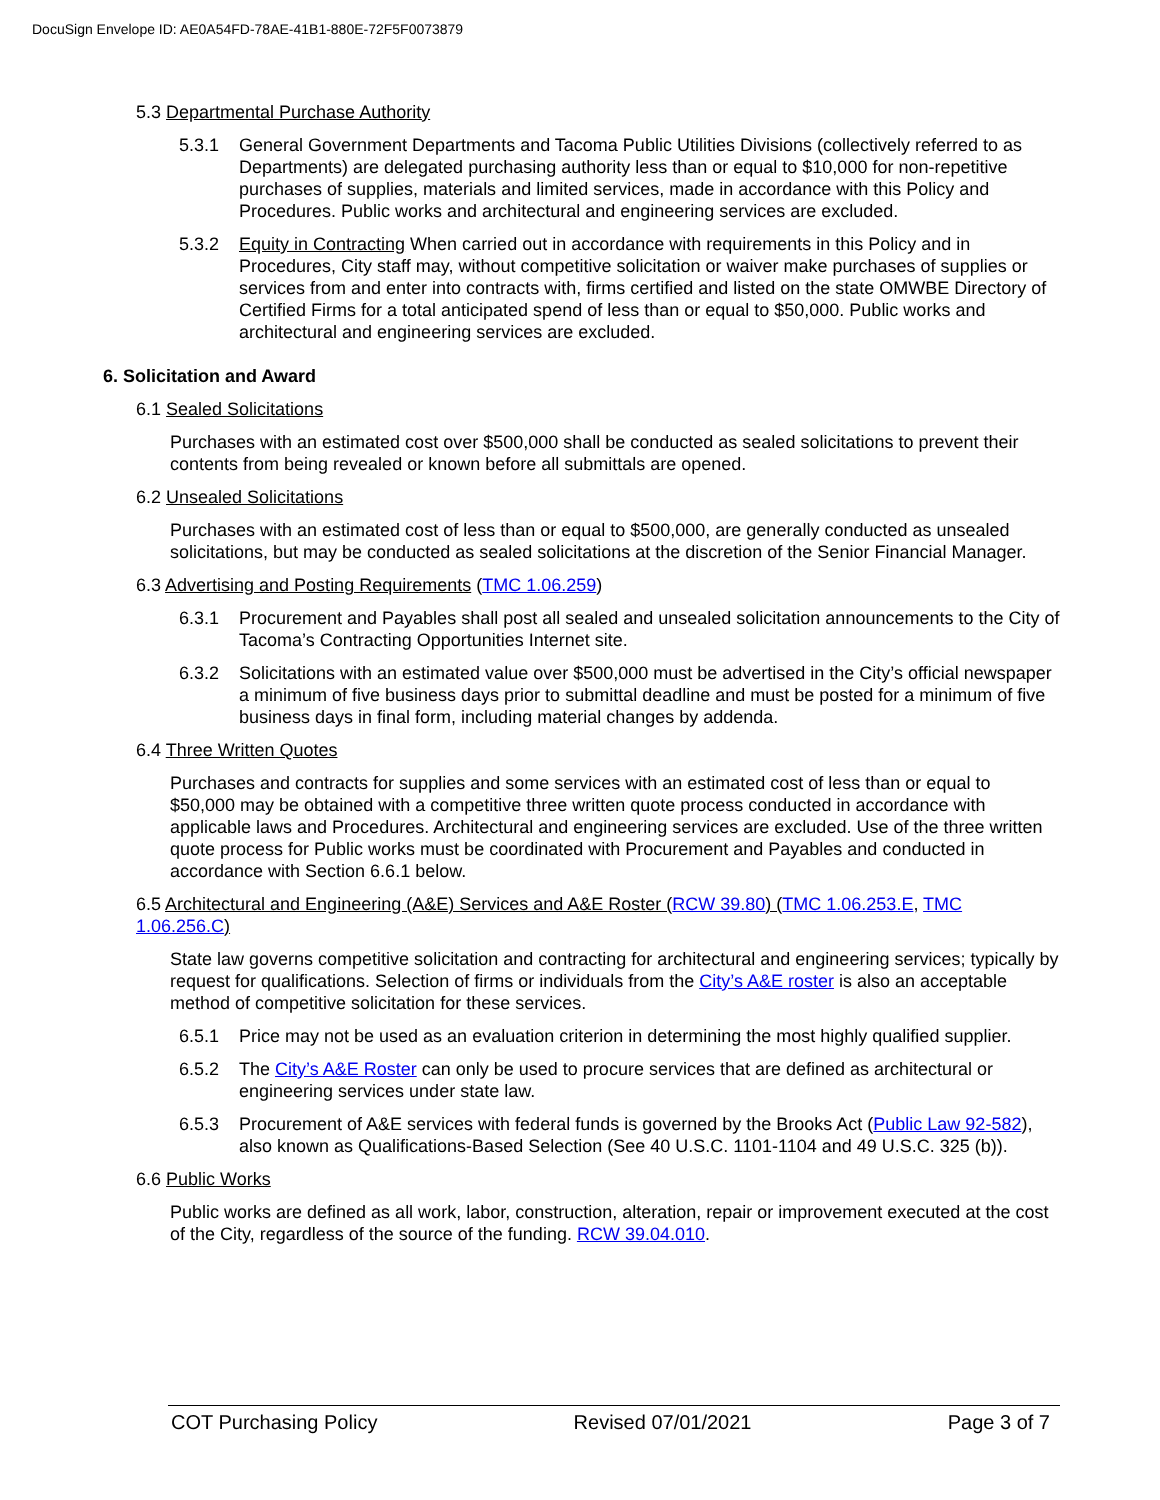DocuSign Envelope ID: AE0A54FD-78AE-41B1-880E-72F5F0073879
5.3 Departmental Purchase Authority
5.3.1 General Government Departments and Tacoma Public Utilities Divisions (collectively referred to as Departments) are delegated purchasing authority less than or equal to $10,000 for non-repetitive purchases of supplies, materials and limited services, made in accordance with this Policy and Procedures. Public works and architectural and engineering services are excluded.
5.3.2 Equity in Contracting When carried out in accordance with requirements in this Policy and in Procedures, City staff may, without competitive solicitation or waiver make purchases of supplies or services from and enter into contracts with, firms certified and listed on the state OMWBE Directory of Certified Firms for a total anticipated spend of less than or equal to $50,000. Public works and architectural and engineering services are excluded.
6. Solicitation and Award
6.1 Sealed Solicitations
Purchases with an estimated cost over $500,000 shall be conducted as sealed solicitations to prevent their contents from being revealed or known before all submittals are opened.
6.2 Unsealed Solicitations
Purchases with an estimated cost of less than or equal to $500,000, are generally conducted as unsealed solicitations, but may be conducted as sealed solicitations at the discretion of the Senior Financial Manager.
6.3 Advertising and Posting Requirements (TMC 1.06.259)
6.3.1 Procurement and Payables shall post all sealed and unsealed solicitation announcements to the City of Tacoma’s Contracting Opportunities Internet site.
6.3.2 Solicitations with an estimated value over $500,000 must be advertised in the City’s official newspaper a minimum of five business days prior to submittal deadline and must be posted for a minimum of five business days in final form, including material changes by addenda.
6.4 Three Written Quotes
Purchases and contracts for supplies and some services with an estimated cost of less than or equal to $50,000 may be obtained with a competitive three written quote process conducted in accordance with applicable laws and Procedures. Architectural and engineering services are excluded. Use of the three written quote process for Public works must be coordinated with Procurement and Payables and conducted in accordance with Section 6.6.1 below.
6.5 Architectural and Engineering (A&E) Services and A&E Roster (RCW 39.80) (TMC 1.06.253.E, TMC 1.06.256.C)
State law governs competitive solicitation and contracting for architectural and engineering services; typically by request for qualifications. Selection of firms or individuals from the City’s A&E roster is also an acceptable method of competitive solicitation for these services.
6.5.1 Price may not be used as an evaluation criterion in determining the most highly qualified supplier.
6.5.2 The City’s A&E Roster can only be used to procure services that are defined as architectural or engineering services under state law.
6.5.3 Procurement of A&E services with federal funds is governed by the Brooks Act (Public Law 92-582), also known as Qualifications-Based Selection (See 40 U.S.C. 1101-1104 and 49 U.S.C. 325 (b)).
6.6 Public Works
Public works are defined as all work, labor, construction, alteration, repair or improvement executed at the cost of the City, regardless of the source of the funding. RCW 39.04.010.
COT Purchasing Policy Revised 07/01/2021 Page 3 of 7